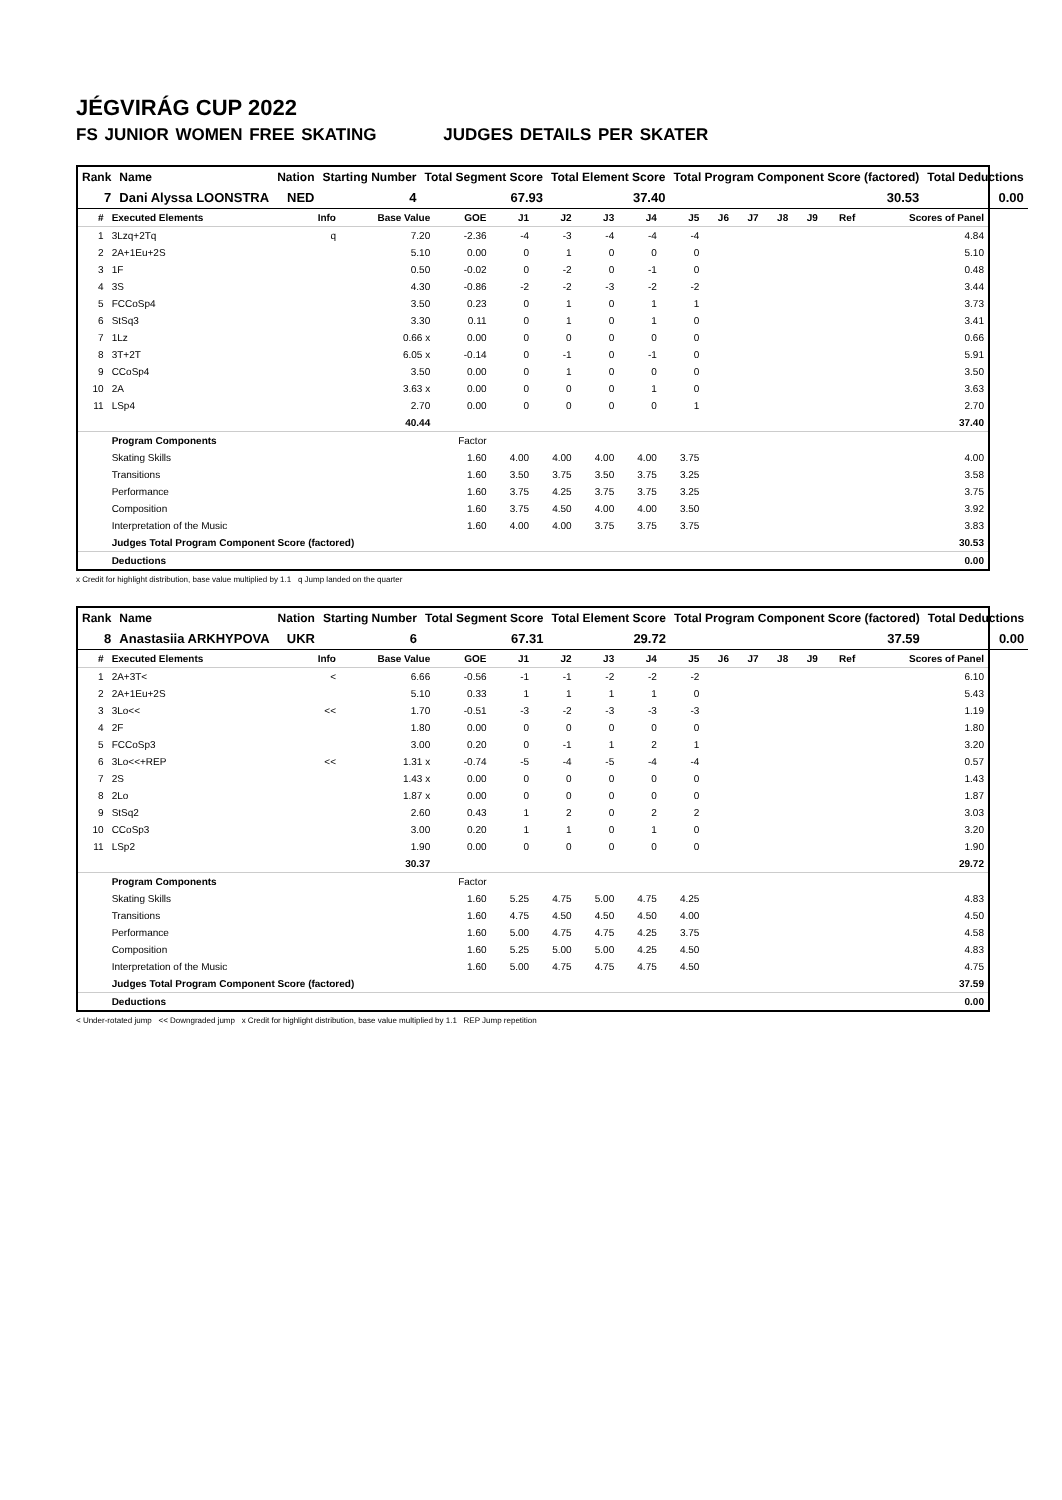JÉGVIRÁG CUP 2022
FS JUNIOR WOMEN FREE SKATING JUDGES DETAILS PER SKATER
| Rank | Name | Nation | Starting Number | Total Segment Score | Total Element Score | Total Program Component Score (factored) | Total Deductions |
| --- | --- | --- | --- | --- | --- | --- | --- |
| 7 | Dani Alyssa LOONSTRA | NED | 4 | 67.93 | 37.40 | 30.53 | 0.00 |
| # | Executed Elements | Info | Base Value | GOE | J1 | J2 | J3 | J4 | J5 | J6 | J7 | J8 | J9 | Ref | Scores of Panel |
| --- | --- | --- | --- | --- | --- | --- | --- | --- | --- | --- | --- | --- | --- | --- | --- |
| 1 | 3Lzq+2Tq | q | 7.20 | -2.36 | -4 | -3 | -4 | -4 | -4 | | | | | | 4.84 |
| 2 | 2A+1Eu+2S | | 5.10 | 0.00 | 0 | 1 | 0 | 0 | 0 | | | | | | 5.10 |
| 3 | 1F | | 0.50 | -0.02 | 0 | -2 | 0 | -1 | 0 | | | | | | 0.48 |
| 4 | 3S | | 4.30 | -0.86 | -2 | -2 | -3 | -2 | -2 | | | | | | 3.44 |
| 5 | FCCoSp4 | | 3.50 | 0.23 | 0 | 1 | 0 | 1 | 1 | | | | | | 3.73 |
| 6 | StSq3 | | 3.30 | 0.11 | 0 | 1 | 0 | 1 | 0 | | | | | | 3.41 |
| 7 | 1Lz | | 0.66 x | 0.00 | 0 | 0 | 0 | 0 | 0 | | | | | | 0.66 |
| 8 | 3T+2T | | 6.05 x | -0.14 | 0 | -1 | 0 | -1 | 0 | | | | | | 5.91 |
| 9 | CCoSp4 | | 3.50 | 0.00 | 0 | 1 | 0 | 0 | 0 | | | | | | 3.50 |
| 10 | 2A | | 3.63 x | 0.00 | 0 | 0 | 0 | 1 | 0 | | | | | | 3.63 |
| 11 | LSp4 | | 2.70 | 0.00 | 0 | 0 | 0 | 0 | 1 | | | | | | 2.70 |
| | | | 40.44 | | | | | | | | | | | | 37.40 |
| | Program Components | | | Factor | | | | | | | | | | | |
| | Skating Skills | | | 1.60 | 4.00 | 4.00 | 4.00 | 4.00 | 3.75 | | | | | | 4.00 |
| | Transitions | | | 1.60 | 3.50 | 3.75 | 3.50 | 3.75 | 3.25 | | | | | | 3.58 |
| | Performance | | | 1.60 | 3.75 | 4.25 | 3.75 | 3.75 | 3.25 | | | | | | 3.75 |
| | Composition | | | 1.60 | 3.75 | 4.50 | 4.00 | 4.00 | 3.50 | | | | | | 3.92 |
| | Interpretation of the Music | | | 1.60 | 4.00 | 4.00 | 3.75 | 3.75 | 3.75 | | | | | | 3.83 |
| | Judges Total Program Component Score (factored) | | | | | | | | | | | | | | 30.53 |
| | Deductions | | | | | | | | | | | | | | 0.00 |
x Credit for highlight distribution, base value multiplied by 1.1 q Jump landed on the quarter
| Rank | Name | Nation | Starting Number | Total Segment Score | Total Element Score | Total Program Component Score (factored) | Total Deductions |
| --- | --- | --- | --- | --- | --- | --- | --- |
| 8 | Anastasiia ARKHYPOVA | UKR | 6 | 67.31 | 29.72 | 37.59 | 0.00 |
| # | Executed Elements | Info | Base Value | GOE | J1 | J2 | J3 | J4 | J5 | J6 | J7 | J8 | J9 | Ref | Scores of Panel |
| --- | --- | --- | --- | --- | --- | --- | --- | --- | --- | --- | --- | --- | --- | --- | --- |
| 1 | 2A+3T< | < | 6.66 | -0.56 | -1 | -1 | -2 | -2 | -2 | | | | | | 6.10 |
| 2 | 2A+1Eu+2S | | 5.10 | 0.33 | 1 | 1 | 1 | 1 | 0 | | | | | | 5.43 |
| 3 | 3Lo<< | << | 1.70 | -0.51 | -3 | -2 | -3 | -3 | -3 | | | | | | 1.19 |
| 4 | 2F | | 1.80 | 0.00 | 0 | 0 | 0 | 0 | 0 | | | | | | 1.80 |
| 5 | FCCoSp3 | | 3.00 | 0.20 | 0 | -1 | 1 | 2 | 1 | | | | | | 3.20 |
| 6 | 3Lo<<+REP | << | 1.31 x | -0.74 | -5 | -4 | -5 | -4 | -4 | | | | | | 0.57 |
| 7 | 2S | | 1.43 x | 0.00 | 0 | 0 | 0 | 0 | 0 | | | | | | 1.43 |
| 8 | 2Lo | | 1.87 x | 0.00 | 0 | 0 | 0 | 0 | 0 | | | | | | 1.87 |
| 9 | StSq2 | | 2.60 | 0.43 | 1 | 2 | 0 | 2 | 2 | | | | | | 3.03 |
| 10 | CCoSp3 | | 3.00 | 0.20 | 1 | 1 | 0 | 1 | 0 | | | | | | 3.20 |
| 11 | LSp2 | | 1.90 | 0.00 | 0 | 0 | 0 | 0 | 0 | | | | | | 1.90 |
| | | | 30.37 | | | | | | | | | | | | 29.72 |
| | Program Components | | | Factor | | | | | | | | | | | |
| | Skating Skills | | | 1.60 | 5.25 | 4.75 | 5.00 | 4.75 | 4.25 | | | | | | 4.83 |
| | Transitions | | | 1.60 | 4.75 | 4.50 | 4.50 | 4.50 | 4.00 | | | | | | 4.50 |
| | Performance | | | 1.60 | 5.00 | 4.75 | 4.75 | 4.25 | 3.75 | | | | | | 4.58 |
| | Composition | | | 1.60 | 5.25 | 5.00 | 5.00 | 4.25 | 4.50 | | | | | | 4.83 |
| | Interpretation of the Music | | | 1.60 | 5.00 | 4.75 | 4.75 | 4.75 | 4.50 | | | | | | 4.75 |
| | Judges Total Program Component Score (factored) | | | | | | | | | | | | | | 37.59 |
| | Deductions | | | | | | | | | | | | | | 0.00 |
< Under-rotated jump << Downgraded jump x Credit for highlight distribution, base value multiplied by 1.1 REP Jump repetition